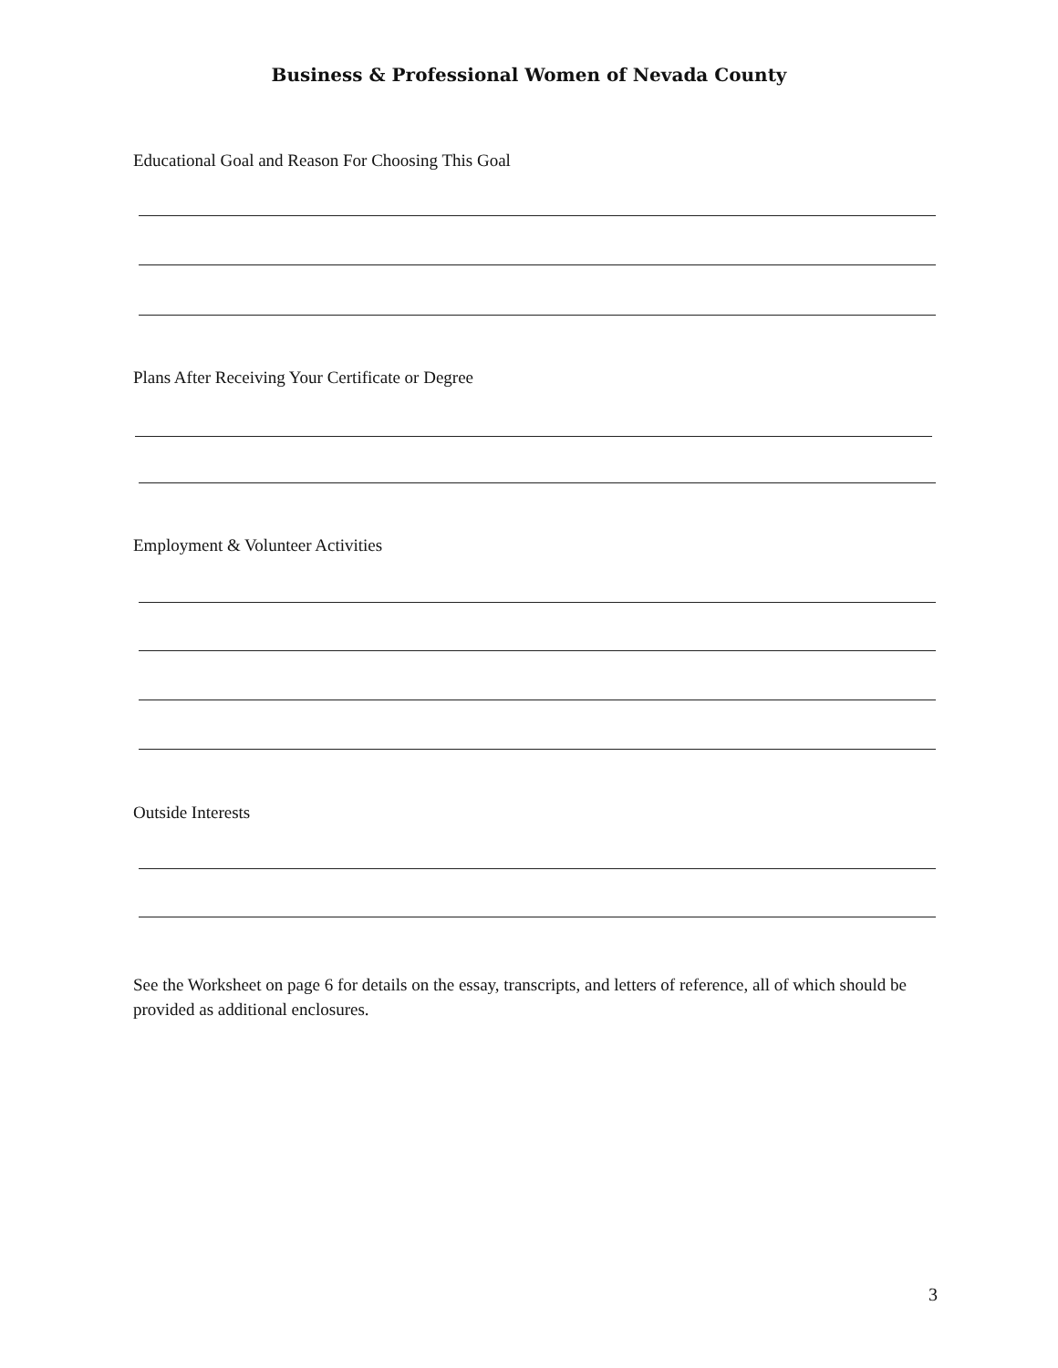Business & Professional Women of Nevada County
Educational Goal and Reason For Choosing This Goal
Plans After Receiving Your Certificate or Degree
Employment & Volunteer Activities
Outside Interests
See the Worksheet on page 6 for details on the essay, transcripts, and letters of reference, all of which should be provided as additional enclosures.
3